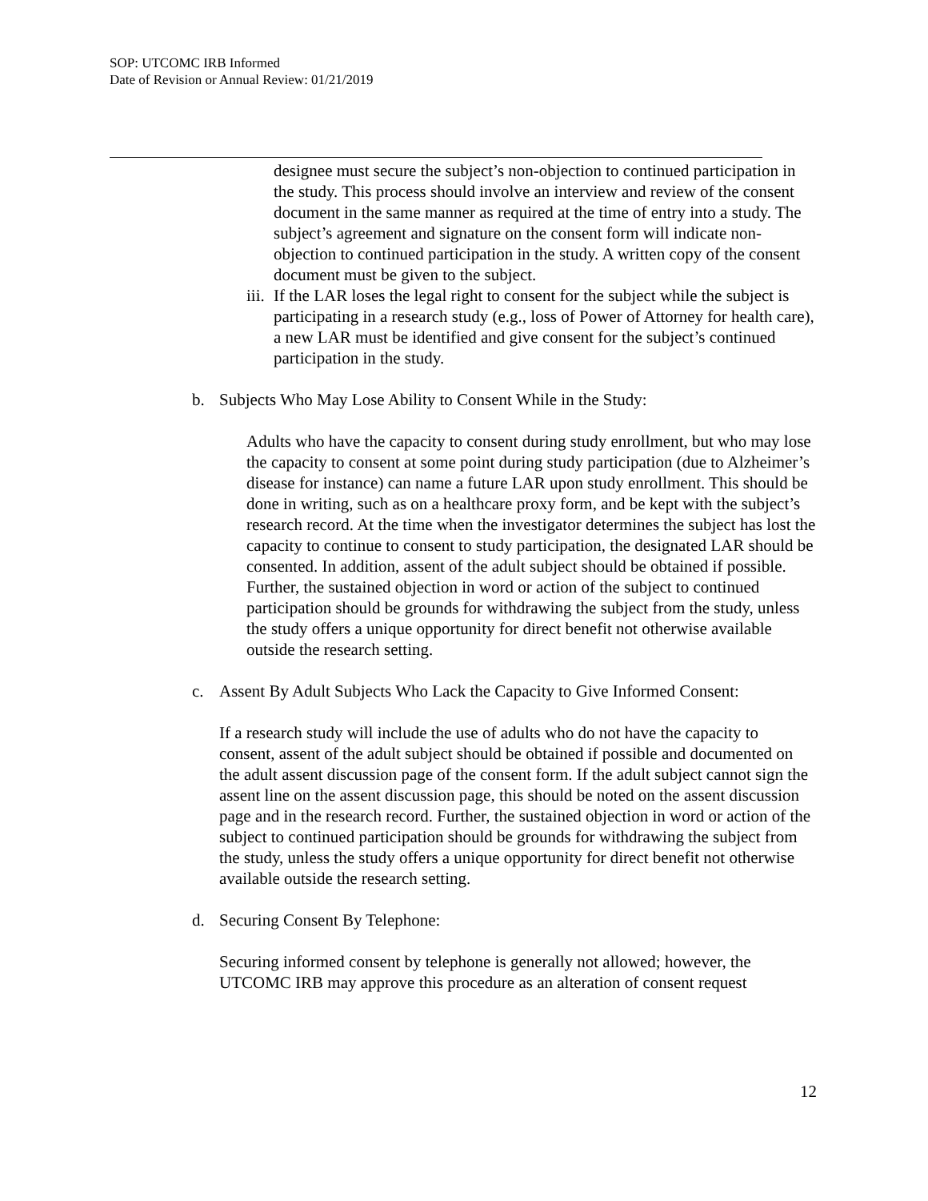SOP: UTCOMC IRB Informed
Date of Revision or Annual Review: 01/21/2019
designee must secure the subject’s non-objection to continued participation in the study. This process should involve an interview and review of the consent document in the same manner as required at the time of entry into a study. The subject’s agreement and signature on the consent form will indicate non-objection to continued participation in the study. A written copy of the consent document must be given to the subject.
iii. If the LAR loses the legal right to consent for the subject while the subject is participating in a research study (e.g., loss of Power of Attorney for health care), a new LAR must be identified and give consent for the subject’s continued participation in the study.
b. Subjects Who May Lose Ability to Consent While in the Study:
Adults who have the capacity to consent during study enrollment, but who may lose the capacity to consent at some point during study participation (due to Alzheimer’s disease for instance) can name a future LAR upon study enrollment. This should be done in writing, such as on a healthcare proxy form, and be kept with the subject’s research record. At the time when the investigator determines the subject has lost the capacity to continue to consent to study participation, the designated LAR should be consented. In addition, assent of the adult subject should be obtained if possible. Further, the sustained objection in word or action of the subject to continued participation should be grounds for withdrawing the subject from the study, unless the study offers a unique opportunity for direct benefit not otherwise available outside the research setting.
c. Assent By Adult Subjects Who Lack the Capacity to Give Informed Consent:
If a research study will include the use of adults who do not have the capacity to consent, assent of the adult subject should be obtained if possible and documented on the adult assent discussion page of the consent form. If the adult subject cannot sign the assent line on the assent discussion page, this should be noted on the assent discussion page and in the research record. Further, the sustained objection in word or action of the subject to continued participation should be grounds for withdrawing the subject from the study, unless the study offers a unique opportunity for direct benefit not otherwise available outside the research setting.
d. Securing Consent By Telephone:
Securing informed consent by telephone is generally not allowed; however, the UTCOMC IRB may approve this procedure as an alteration of consent request
12